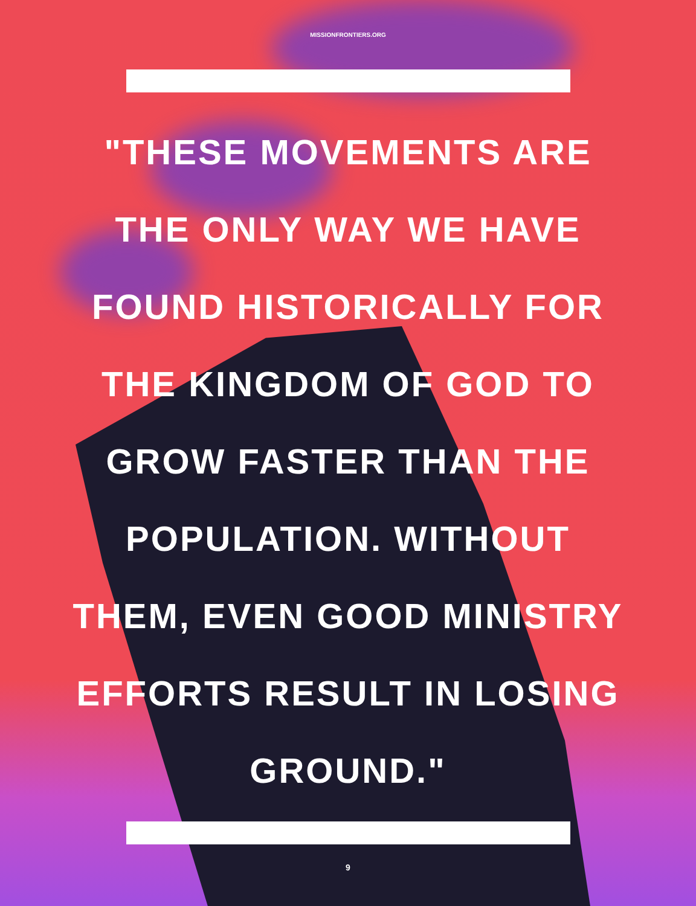MISSIONFRONTIERS.ORG
"THESE MOVEMENTS ARE
THE ONLY WAY WE HAVE
FOUND HISTORICALLY FOR
THE KINGDOM OF GOD TO
GROW FASTER THAN THE
POPULATION. WITHOUT
THEM, EVEN GOOD MINISTRY
EFFORTS RESULT IN LOSING
GROUND."
9